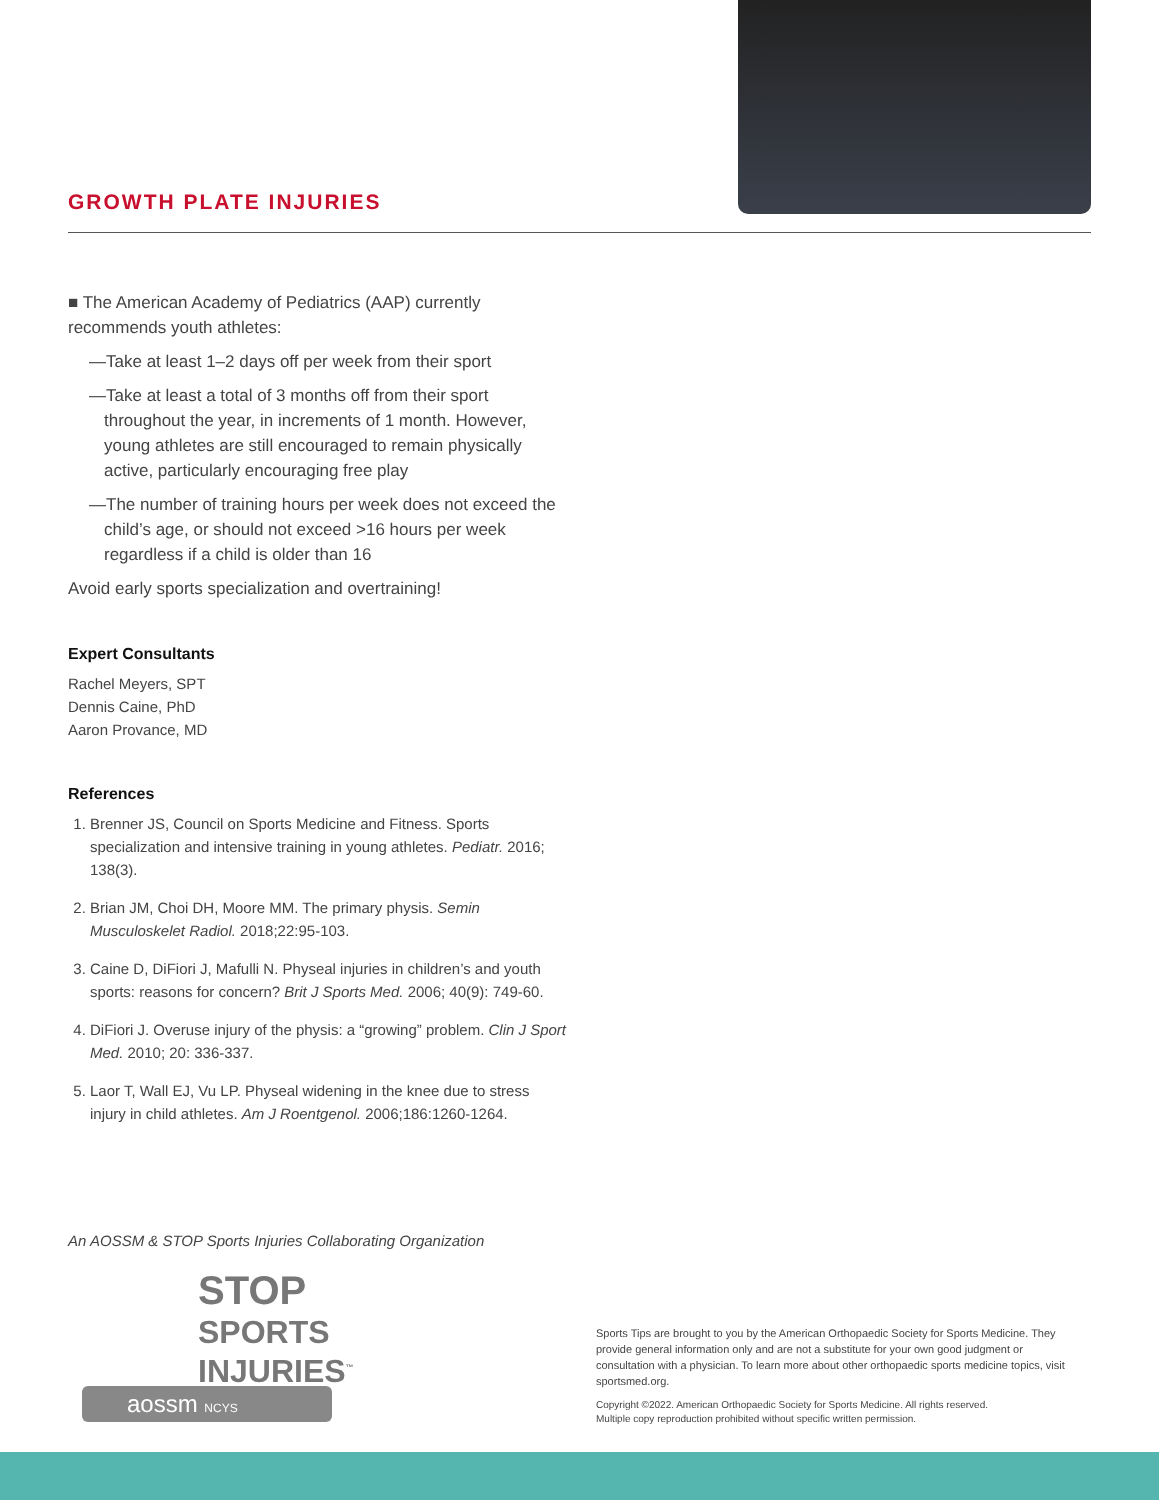GROWTH PLATE INJURIES
■ The American Academy of Pediatrics (AAP) currently recommends youth athletes:
—Take at least 1–2 days off per week from their sport
—Take at least a total of 3 months off from their sport throughout the year, in increments of 1 month. However, young athletes are still encouraged to remain physically active, particularly encouraging free play
—The number of training hours per week does not exceed the child’s age, or should not exceed >16 hours per week regardless if a child is older than 16
Avoid early sports specialization and overtraining!
Expert Consultants
Rachel Meyers, SPT
Dennis Caine, PhD
Aaron Provance, MD
References
1. Brenner JS, Council on Sports Medicine and Fitness. Sports specialization and intensive training in young athletes. Pediatr. 2016; 138(3).
2. Brian JM, Choi DH, Moore MM. The primary physis. Semin Musculoskelet Radiol. 2018;22:95-103.
3. Caine D, DiFiori J, Mafulli N. Physeal injuries in children’s and youth sports: reasons for concern? Brit J Sports Med. 2006; 40(9): 749-60.
4. DiFiori J. Overuse injury of the physis: a “growing” problem. Clin J Sport Med. 2010; 20: 336-337.
5. Laor T, Wall EJ, Vu LP. Physeal widening in the knee due to stress injury in child athletes. Am J Roentgenol. 2006;186:1260-1264.
An AOSSM & STOP Sports Injuries Collaborating Organization
STOP
SPORTS
INJURIES<sup>™</sup>
aossm NCYS
Sports Tips are brought to you by the American Orthopaedic Society for Sports Medicine. They provide general information only and are not a substitute for your own good judgment or consultation with a physician. To learn more about other orthopaedic sports medicine topics, visit sportsmed.org.
Copyright ©2022. American Orthopaedic Society for Sports Medicine. All rights reserved.
Multiple copy reproduction prohibited without specific written permission.